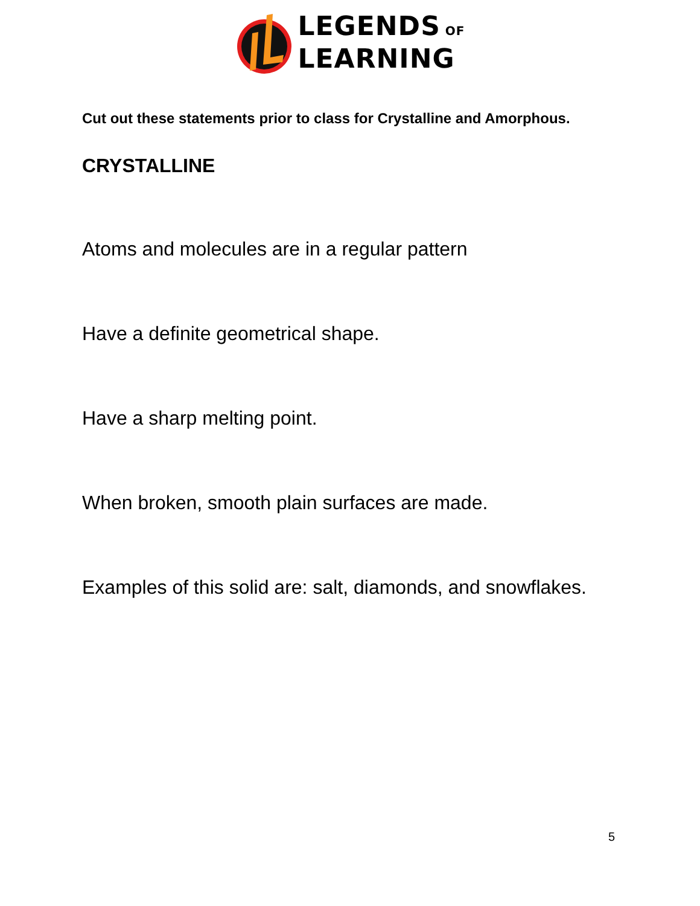LEGENDS OF
LEARNING
Cut out these statements prior to class for Crystalline and Amorphous.
CRYSTALLINE
Atoms and molecules are in a regular pattern
Have a definite geometrical shape.
Have a sharp melting point.
When broken, smooth plain surfaces are made.
Examples of this solid are: salt, diamonds, and snowflakes.
5